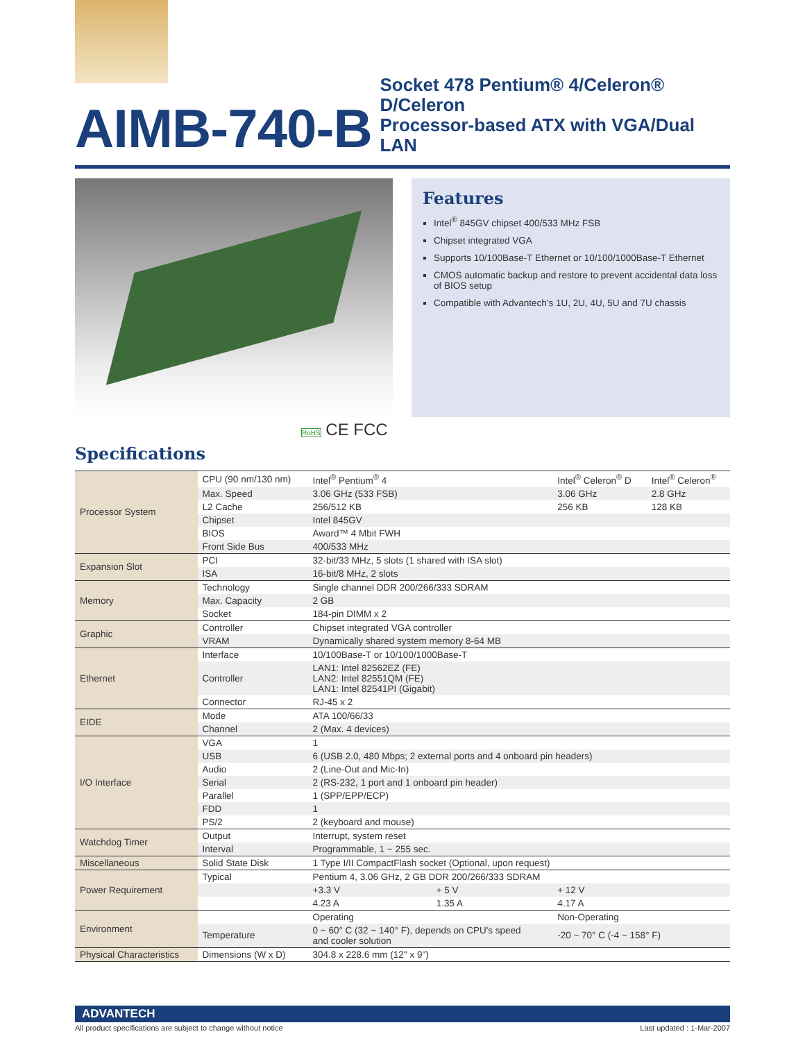AIMB-740-B
Socket 478 Pentium® 4/Celeron® D/Celeron
Processor-based ATX with VGA/Dual LAN
Features
Intel<sup>®</sup> 845GV chipset 400/533 MHz FSB
Chipset integrated VGA
Supports 10/100Base-T Ethernet or 10/100/1000Base-T Ethernet
CMOS automatic backup and restore to prevent accidental data loss of BIOS setup
Compatible with Advantech's 1U, 2U, 4U, 5U and 7U chassis
RoHS CE FCC
Specifications
| Processor System | CPU (90 nm/130 nm) | Intel<sup>®</sup> Pentium<sup>®</sup> 4 | | Intel<sup>®</sup> Celeron<sup>®</sup> D | Intel<sup>®</sup> Celeron<sup>®</sup> |
| | Max. Speed | 3.06 GHz (533 FSB) | | 3.06 GHz | 2.8 GHz |
| | L2 Cache | 256/512 KB | | 256 KB | 128 KB |
| | Chipset | Intel 845GV | | | |
| | BIOS | Award™ 4 Mbit FWH | | | |
| | Front Side Bus | 400/533 MHz | | | |
| Expansion Slot | PCI | 32-bit/33 MHz, 5 slots (1 shared with ISA slot) | | | |
| | ISA | 16-bit/8 MHz, 2 slots | | | |
| Memory | Technology | Single channel DDR 200/266/333 SDRAM | | | |
| | Max. Capacity | 2 GB | | | |
| | Socket | 184-pin DIMM x 2 | | | |
| Graphic | Controller | Chipset integrated VGA controller | | | |
| | VRAM | Dynamically shared system memory 8-64 MB | | | |
| Ethernet | Interface | 10/100Base-T or 10/100/1000Base-T | | | |
| | Controller | LAN1: Intel 82562EZ (FE) LAN2: Intel 82551QM (FE) LAN1: Intel 82541PI (Gigabit) | | | |
| | Connector | RJ-45 x 2 | | | |
| EIDE | Mode | ATA 100/66/33 | | | |
| | Channel | 2 (Max. 4 devices) | | | |
| I/O Interface | VGA | 1 | | | |
| | USB | 6 (USB 2.0, 480 Mbps; 2 external ports and 4 onboard pin headers) | | | |
| | Audio | 2 (Line-Out and Mic-In) | | | |
| | Serial | 2 (RS-232, 1 port and 1 onboard pin header) | | | |
| | Parallel | 1 (SPP/EPP/ECP) | | | |
| | FDD | 1 | | | |
| | PS/2 | 2 (keyboard and mouse) | | | |
| Watchdog Timer | Output | Interrupt, system reset | | | |
| | Interval | Programmable, 1 ~ 255 sec. | | | |
| Miscellaneous | Solid State Disk | 1 Type I/II CompactFlash socket (Optional, upon request) | | | |
| Power Requirement | Typical | Pentium 4, 3.06 GHz, 2 GB DDR 200/266/333 SDRAM | | | |
| | | +3.3 V | + 5 V | + 12 V | |
| | | 4.23 A | 1.35 A | 4.17 A | |
| Environment | | Operating | | Non-Operating | |
| | Temperature | 0 ~ 60° C (32 ~ 140° F), depends on CPU's speed and cooler solution | | -20 ~ 70° C (-4 ~ 158° F) | |
| Physical Characteristics | Dimensions (W x D) | 304.8 x 228.6 mm (12" x 9") | | | |
ADVANTECH
All product specifications are subject to change without notice Last updated : 1-Mar-2007